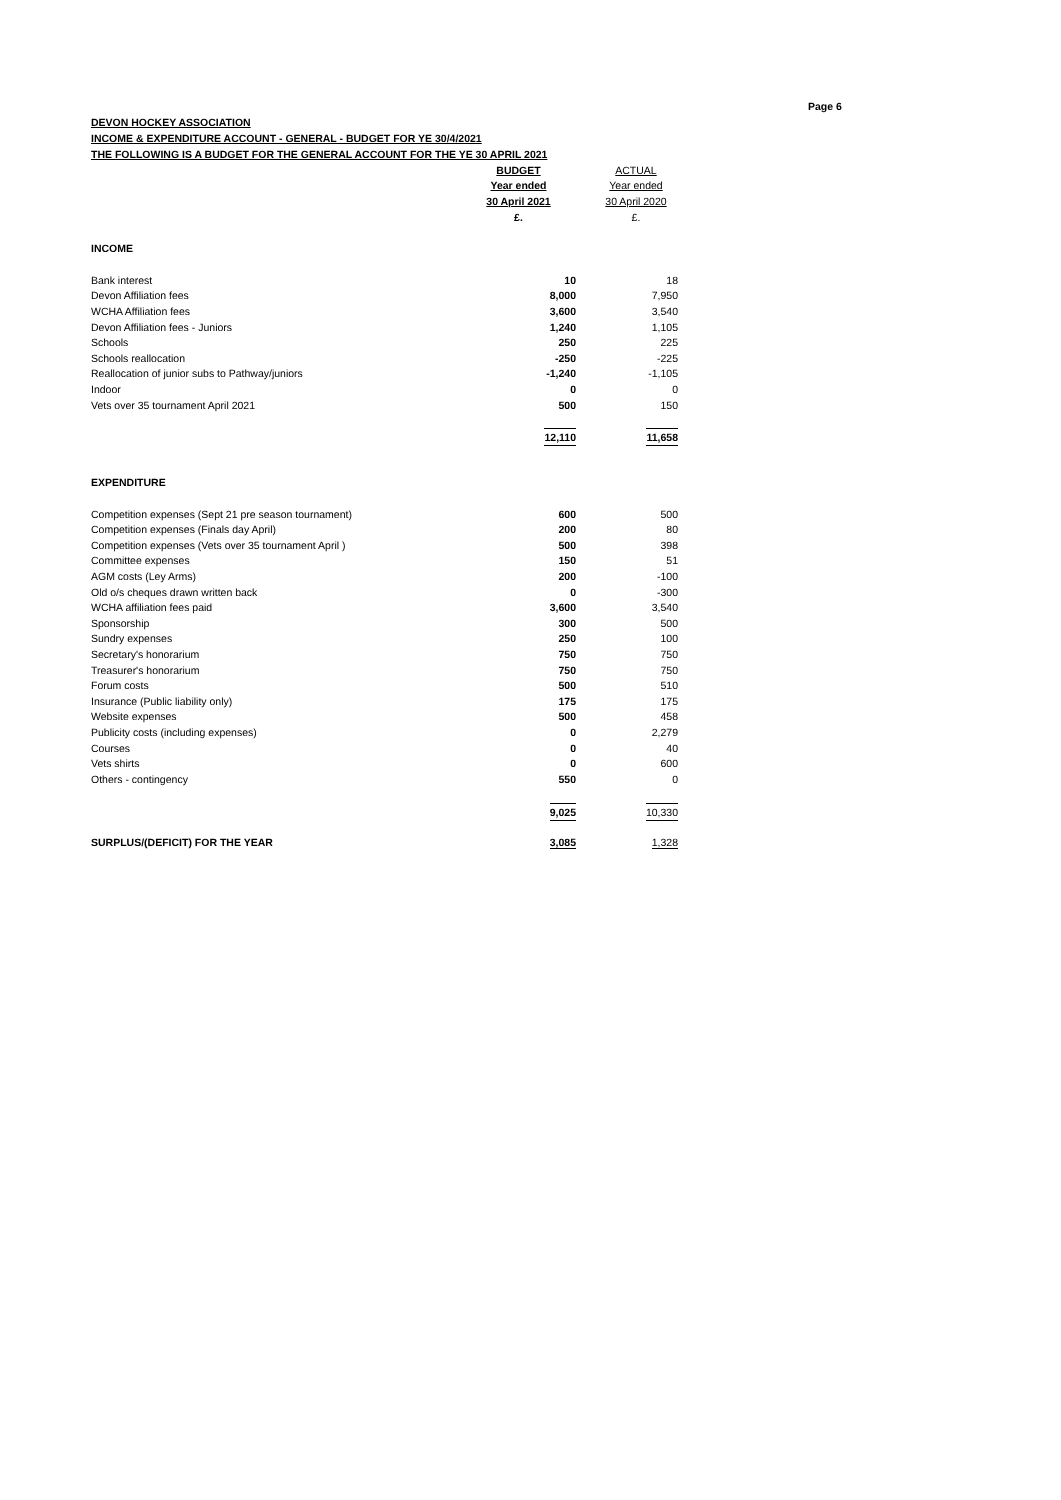Page 6
DEVON HOCKEY ASSOCIATION
INCOME & EXPENDITURE ACCOUNT - GENERAL - BUDGET FOR YE 30/4/2021
THE FOLLOWING IS A BUDGET FOR THE GENERAL ACCOUNT FOR THE YE 30 APRIL 2021
| | | BUDGET | ACTUAL |
| | | Year ended | Year ended |
| | | 30 April 2021 | 30 April 2020 |
| | | £. | £. |
| INCOME | | |
| Bank interest | 10 | 18 |
| Devon Affiliation fees | 8,000 | 7,950 |
| WCHA Affiliation fees | 3,600 | 3,540 |
| Devon Affiliation fees - Juniors | 1,240 | 1,105 |
| Schools | 250 | 225 |
| Schools reallocation | -250 | -225 |
| Reallocation of junior subs to Pathway/juniors | -1,240 | -1,105 |
| Indoor | 0 | 0 |
| Vets over 35 tournament April 2021 | 500 | 150 |
| | 12,110 | 11,658 |
| EXPENDITURE | | |
| Competition expenses (Sept 21 pre season tournament) | 600 | 500 |
| Competition expenses (Finals day April) | 200 | 80 |
| Competition expenses (Vets over 35 tournament April ) | 500 | 398 |
| Committee expenses | 150 | 51 |
| AGM costs (Ley Arms) | 200 | -100 |
| Old o/s cheques drawn written back | 0 | -300 |
| WCHA affiliation fees paid | 3,600 | 3,540 |
| Sponsorship | 300 | 500 |
| Sundry expenses | 250 | 100 |
| Secretary's honorarium | 750 | 750 |
| Treasurer's honorarium | 750 | 750 |
| Forum costs | 500 | 510 |
| Insurance (Public liability only) | 175 | 175 |
| Website expenses | 500 | 458 |
| Publicity costs (including expenses) | 0 | 2,279 |
| Courses | 0 | 40 |
| Vets shirts | 0 | 600 |
| Others - contingency | 550 | 0 |
| | 9,025 | 10,330 |
| SURPLUS/(DEFICIT) FOR THE YEAR | 3,085 | 1,328 |